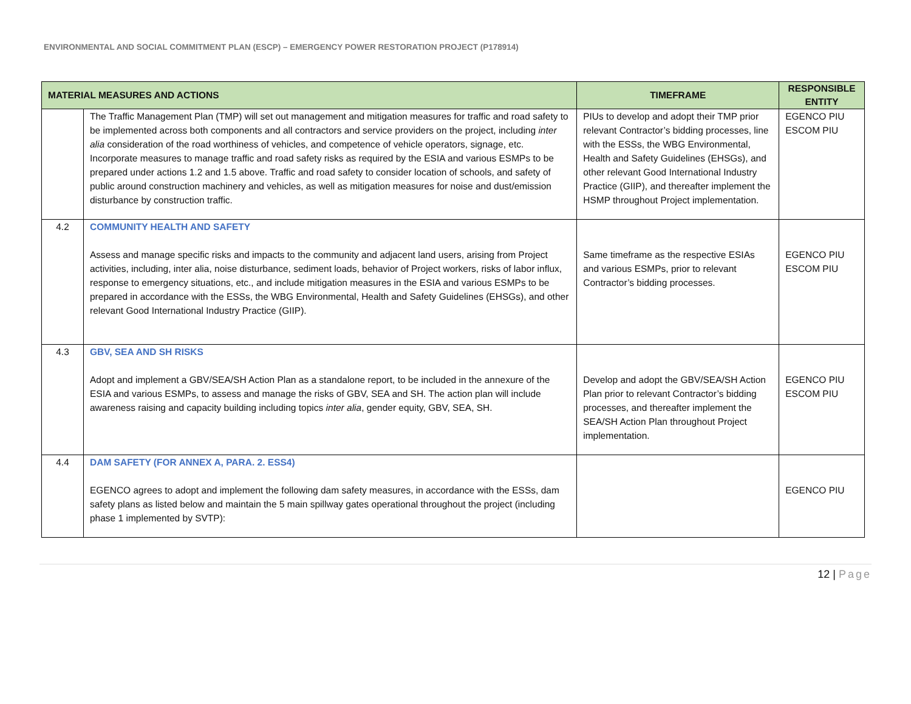ENVIRONMENTAL AND SOCIAL COMMITMENT PLAN (ESCP) – EMERGENCY POWER RESTORATION PROJECT (P178914)
| MATERIAL MEASURES AND ACTIONS | | TIMEFRAME | RESPONSIBLE ENTITY |
| --- | --- | --- | --- |
| | The Traffic Management Plan (TMP) will set out management and mitigation measures for traffic and road safety to be implemented across both components and all contractors and service providers on the project, including inter alia consideration of the road worthiness of vehicles, and competence of vehicle operators, signage, etc. Incorporate measures to manage traffic and road safety risks as required by the ESIA and various ESMPs to be prepared under actions 1.2 and 1.5 above. Traffic and road safety to consider location of schools, and safety of public around construction machinery and vehicles, as well as mitigation measures for noise and dust/emission disturbance by construction traffic. | PIUs to develop and adopt their TMP prior relevant Contractor’s bidding processes, line with the ESSs, the WBG Environmental, Health and Safety Guidelines (EHSGs), and other relevant Good International Industry Practice (GIIP), and thereafter implement the HSMP throughout Project implementation. | EGENCO PIU ESCOM PIU |
| 4.2 | COMMUNITY HEALTH AND SAFETY Assess and manage specific risks and impacts to the community and adjacent land users, arising from Project activities, including, inter alia, noise disturbance, sediment loads, behavior of Project workers, risks of labor influx, response to emergency situations, etc., and include mitigation measures in the ESIA and various ESMPs to be prepared in accordance with the ESSs, the WBG Environmental, Health and Safety Guidelines (EHSGs), and other relevant Good International Industry Practice (GIIP). | Same timeframe as the respective ESIAs and various ESMPs, prior to relevant Contractor’s bidding processes. | EGENCO PIU ESCOM PIU |
| 4.3 | GBV, SEA AND SH RISKS Adopt and implement a GBV/SEA/SH Action Plan as a standalone report, to be included in the annexure of the ESIA and various ESMPs, to assess and manage the risks of GBV, SEA and SH. The action plan will include awareness raising and capacity building including topics inter alia , gender equity, GBV, SEA, SH. | Develop and adopt the GBV/SEA/SH Action Plan prior to relevant Contractor’s bidding processes, and thereafter implement the SEA/SH Action Plan throughout Project implementation. | EGENCO PIU ESCOM PIU |
| 4.4 | DAM SAFETY (FOR ANNEX A, PARA. 2. ESS4) EGENCO agrees to adopt and implement the following dam safety measures, in accordance with the ESSs, dam safety plans as listed below and maintain the 5 main spillway gates operational throughout the project (including phase 1 implemented by SVTP): | | EGENCO PIU |
12 | Page